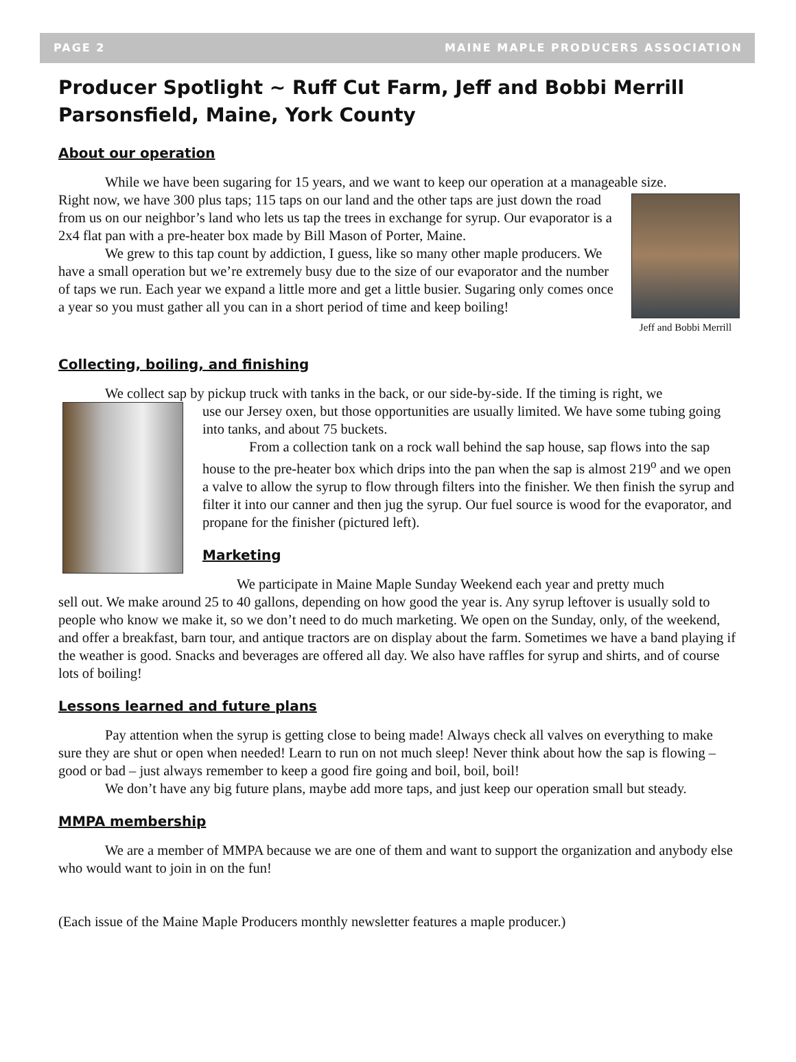PAGE 2 MAINE MAPLE PRODUCERS ASSOCIATION
Producer Spotlight ~ Ruff Cut Farm, Jeff and Bobbi Merrill Parsonsfield, Maine, York County
About our operation
While we have been sugaring for 15 years, and we want to keep our operation at a manageable size.
Jeff and Bobbi Merrill
Right now, we have 300 plus taps; 115 taps on our land and the other taps are just down the road from us on our neighbor’s land who lets us tap the trees in exchange for syrup. Our evaporator is a 2x4 flat pan with a pre-heater box made by Bill Mason of Porter, Maine.
We grew to this tap count by addiction, I guess, like so many other maple producers. We have a small operation but we’re extremely busy due to the size of our evaporator and the number of taps we run. Each year we expand a little more and get a little busier. Sugaring only comes once a year so you must gather all you can in a short period of time and keep boiling!
Collecting, boiling, and finishing
We collect sap by pickup truck with tanks in the back, or our side-by-side. If the timing is right, we
use our Jersey oxen, but those opportunities are usually limited. We have some tubing going into tanks, and about 75 buckets.
From a collection tank on a rock wall behind the sap house, sap flows into the sap house to the pre-heater box which drips into the pan when the sap is almost 219<sup>o</sup> and we open a valve to allow the syrup to flow through filters into the finisher. We then finish the syrup and filter it into our canner and then jug the syrup. Our fuel source is wood for the evaporator, and propane for the finisher (pictured left).
Marketing
We participate in Maine Maple Sunday Weekend each year and pretty much
sell out. We make around 25 to 40 gallons, depending on how good the year is. Any syrup leftover is usually sold to people who know we make it, so we don’t need to do much marketing. We open on the Sunday, only, of the weekend, and offer a breakfast, barn tour, and antique tractors are on display about the farm. Sometimes we have a band playing if the weather is good. Snacks and beverages are offered all day. We also have raffles for syrup and shirts, and of course lots of boiling!
Lessons learned and future plans
Pay attention when the syrup is getting close to being made! Always check all valves on everything to make sure they are shut or open when needed! Learn to run on not much sleep! Never think about how the sap is flowing – good or bad – just always remember to keep a good fire going and boil, boil, boil!
We don’t have any big future plans, maybe add more taps, and just keep our operation small but steady.
MMPA membership
We are a member of MMPA because we are one of them and want to support the organization and anybody else who would want to join in on the fun!
(Each issue of the Maine Maple Producers monthly newsletter features a maple producer.)